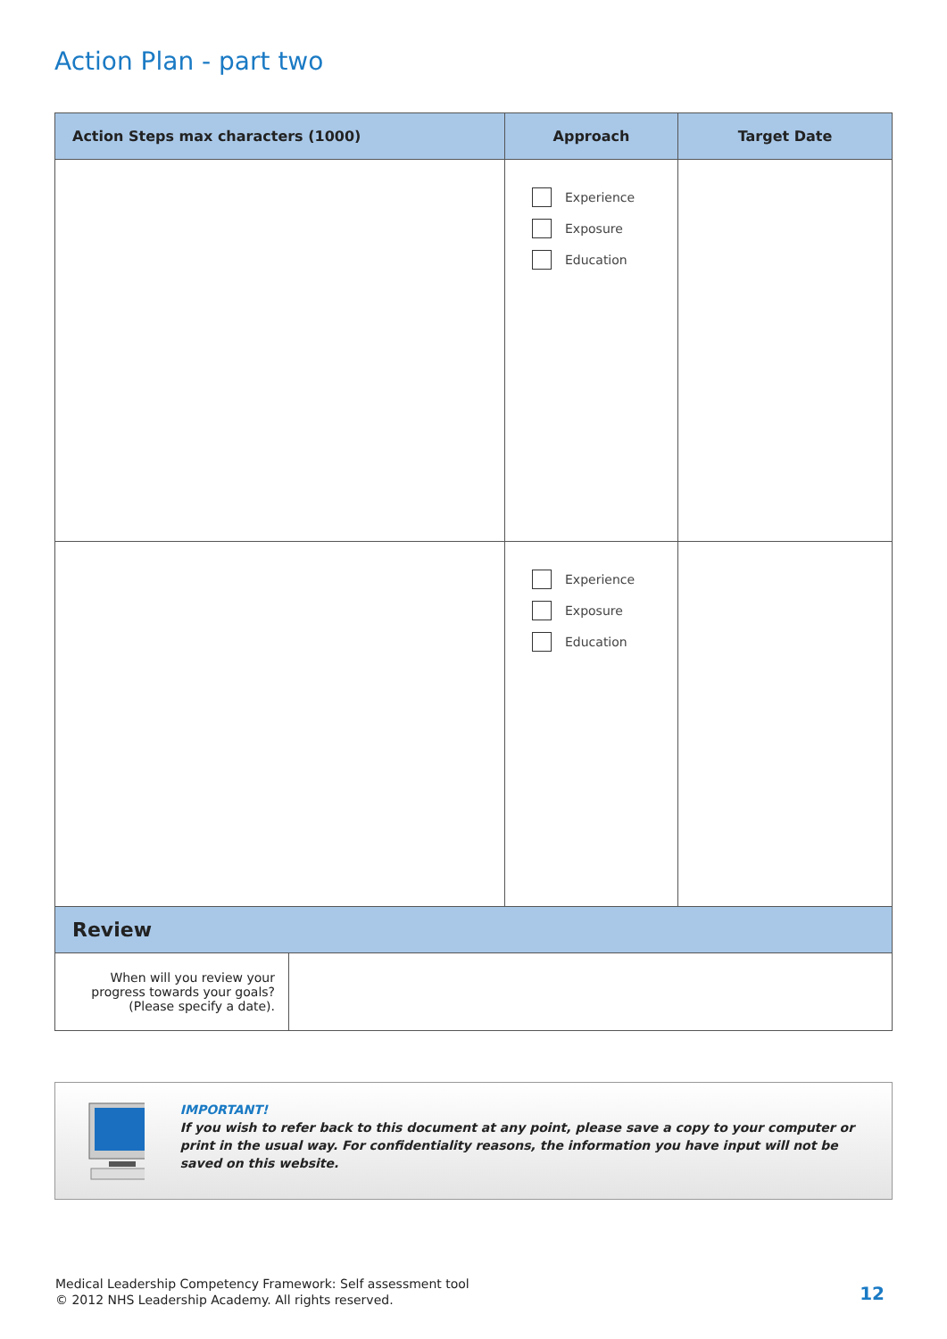Action Plan - part two
| Action Steps max characters (1000) | Approach | Target Date |
| --- | --- | --- |
| | Experience Exposure Education | |
| | Experience Exposure Education | |
| Review | |
| --- | --- |
| When will you review your progress towards your goals? (Please specify a date). | |
IMPORTANT!
If you wish to refer back to this document at any point, please save a copy to your computer or print in the usual way. For confidentiality reasons, the information you have input will not be saved on this website.
Medical Leadership Competency Framework: Self assessment tool
© 2012 NHS Leadership Academy. All rights reserved.
12